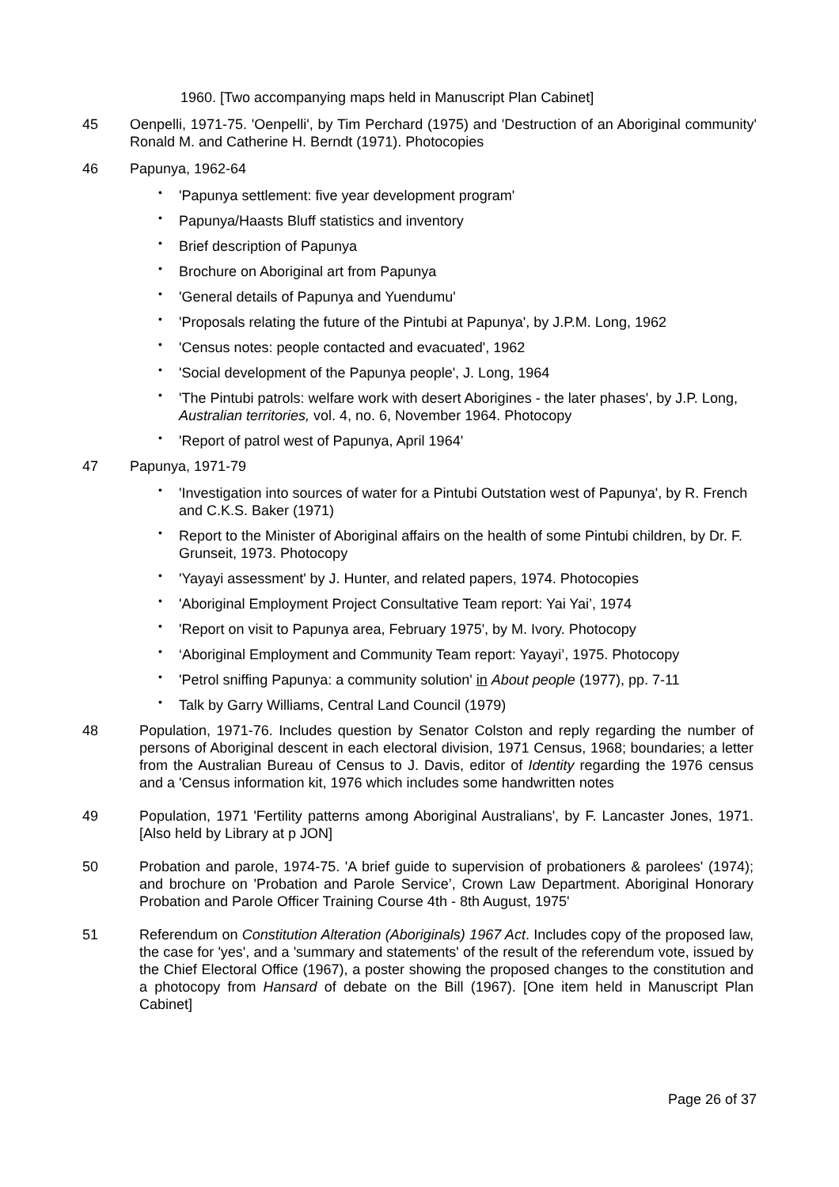1960. [Two accompanying maps held in Manuscript Plan Cabinet]
45 Oenpelli, 1971-75. 'Oenpelli', by Tim Perchard (1975) and 'Destruction of an Aboriginal community' Ronald M. and Catherine H. Berndt (1971). Photocopies
46 Papunya, 1962-64
• 'Papunya settlement: five year development program'
• Papunya/Haasts Bluff statistics and inventory
• Brief description of Papunya
• Brochure on Aboriginal art from Papunya
• 'General details of Papunya and Yuendumu'
• 'Proposals relating the future of the Pintubi at Papunya', by J.P.M. Long, 1962
• 'Census notes: people contacted and evacuated', 1962
• 'Social development of the Papunya people', J. Long, 1964
• 'The Pintubi patrols: welfare work with desert Aborigines - the later phases', by J.P. Long, Australian territories, vol. 4, no. 6, November 1964. Photocopy
• 'Report of patrol west of Papunya, April 1964'
47 Papunya, 1971-79
• 'Investigation into sources of water for a Pintubi Outstation west of Papunya', by R. French and C.K.S. Baker (1971)
• Report to the Minister of Aboriginal affairs on the health of some Pintubi children, by Dr. F. Grunseit, 1973. Photocopy
• 'Yayayi assessment' by J. Hunter, and related papers, 1974. Photocopies
• 'Aboriginal Employment Project Consultative Team report: Yai Yai’, 1974
• 'Report on visit to Papunya area, February 1975', by M. Ivory. Photocopy
• ‘Aboriginal Employment and Community Team report: Yayayi’, 1975. Photocopy
• 'Petrol sniffing Papunya: a community solution' in About people (1977), pp. 7-11
• Talk by Garry Williams, Central Land Council (1979)
48 Population, 1971-76. Includes question by Senator Colston and reply regarding the number of persons of Aboriginal descent in each electoral division, 1971 Census, 1968; boundaries; a letter from the Australian Bureau of Census to J. Davis, editor of Identity regarding the 1976 census and a 'Census information kit, 1976 which includes some handwritten notes
49 Population, 1971 'Fertility patterns among Aboriginal Australians', by F. Lancaster Jones, 1971. [Also held by Library at p JON]
50 Probation and parole, 1974-75. 'A brief guide to supervision of probationers & parolees' (1974); and brochure on 'Probation and Parole Service’, Crown Law Department. Aboriginal Honorary Probation and Parole Officer Training Course 4th - 8th August, 1975'
51 Referendum on Constitution Alteration (Aboriginals) 1967 Act. Includes copy of the proposed law, the case for 'yes', and a 'summary and statements' of the result of the referendum vote, issued by the Chief Electoral Office (1967), a poster showing the proposed changes to the constitution and a photocopy from Hansard of debate on the Bill (1967). [One item held in Manuscript Plan Cabinet]
Page 26 of 37